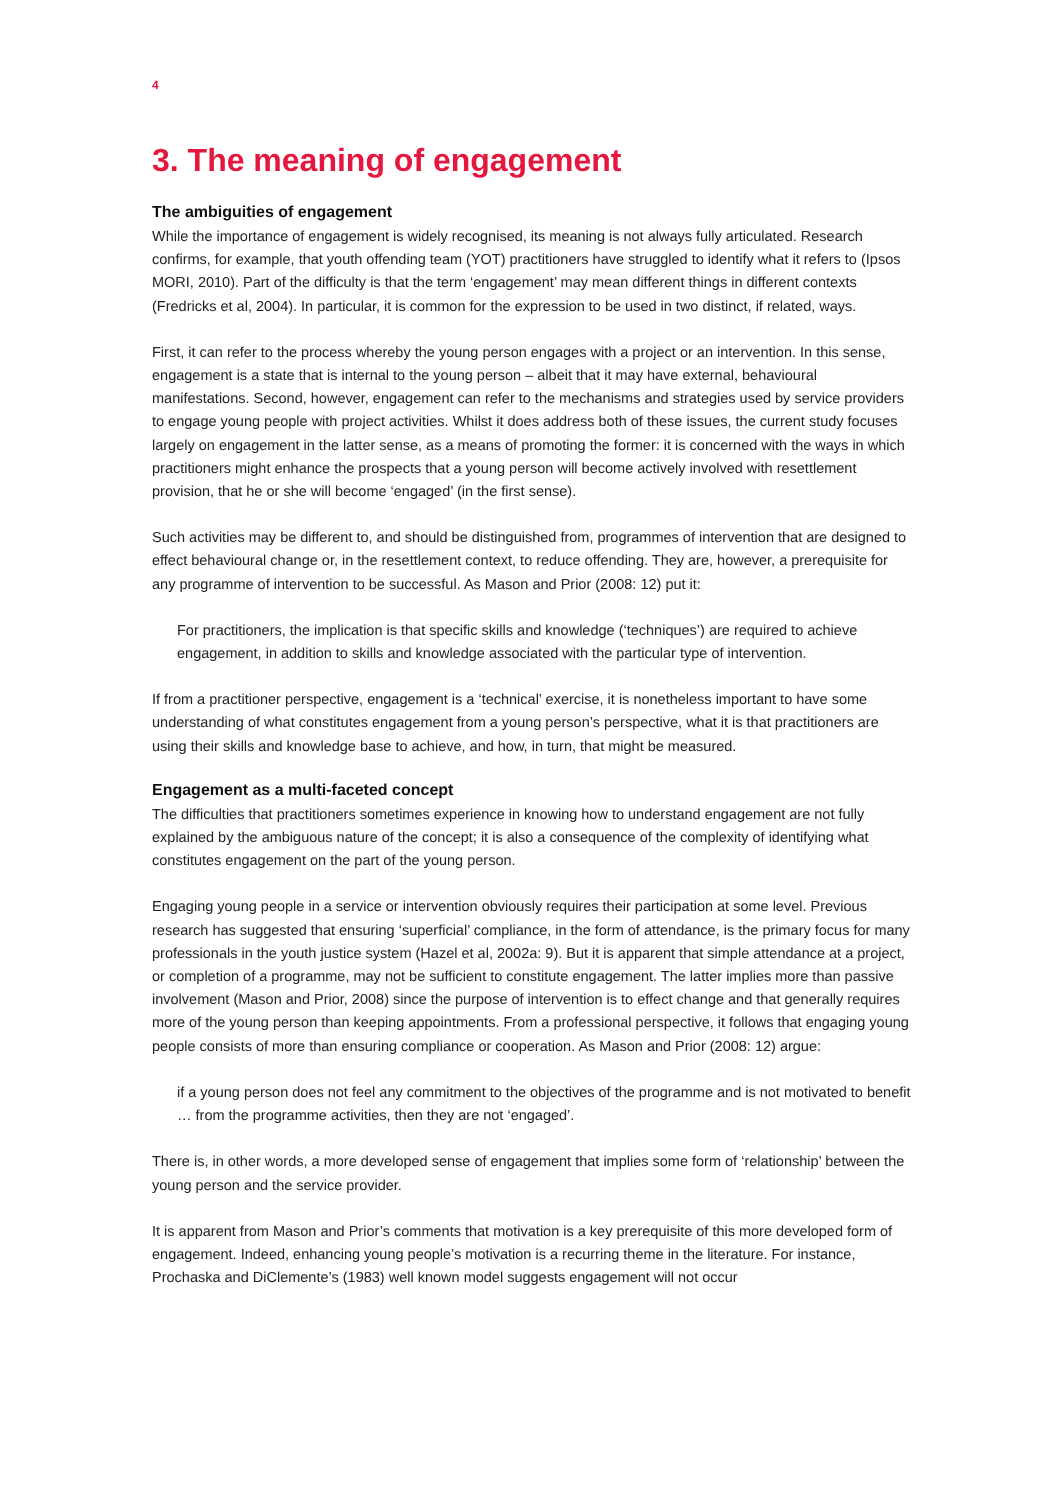4
3. The meaning of engagement
The ambiguities of engagement
While the importance of engagement is widely recognised, its meaning is not always fully articulated. Research confirms, for example, that youth offending team (YOT) practitioners have struggled to identify what it refers to (Ipsos MORI, 2010). Part of the difficulty is that the term ‘engagement’ may mean different things in different contexts (Fredricks et al, 2004). In particular, it is common for the expression to be used in two distinct, if related, ways.
First, it can refer to the process whereby the young person engages with a project or an intervention. In this sense, engagement is a state that is internal to the young person – albeit that it may have external, behavioural manifestations. Second, however, engagement can refer to the mechanisms and strategies used by service providers to engage young people with project activities. Whilst it does address both of these issues, the current study focuses largely on engagement in the latter sense, as a means of promoting the former: it is concerned with the ways in which practitioners might enhance the prospects that a young person will become actively involved with resettlement provision, that he or she will become ‘engaged’ (in the first sense).
Such activities may be different to, and should be distinguished from, programmes of intervention that are designed to effect behavioural change or, in the resettlement context, to reduce offending. They are, however, a prerequisite for any programme of intervention to be successful. As Mason and Prior (2008: 12) put it:
For practitioners, the implication is that specific skills and knowledge (‘techniques’) are required to achieve engagement, in addition to skills and knowledge associated with the particular type of intervention.
If from a practitioner perspective, engagement is a ‘technical’ exercise, it is nonetheless important to have some understanding of what constitutes engagement from a young person’s perspective, what it is that practitioners are using their skills and knowledge base to achieve, and how, in turn, that might be measured.
Engagement as a multi-faceted concept
The difficulties that practitioners sometimes experience in knowing how to understand engagement are not fully explained by the ambiguous nature of the concept; it is also a consequence of the complexity of identifying what constitutes engagement on the part of the young person.
Engaging young people in a service or intervention obviously requires their participation at some level. Previous research has suggested that ensuring ‘superficial’ compliance, in the form of attendance, is the primary focus for many professionals in the youth justice system (Hazel et al, 2002a: 9). But it is apparent that simple attendance at a project, or completion of a programme, may not be sufficient to constitute engagement. The latter implies more than passive involvement (Mason and Prior, 2008) since the purpose of intervention is to effect change and that generally requires more of the young person than keeping appointments. From a professional perspective, it follows that engaging young people consists of more than ensuring compliance or cooperation. As Mason and Prior (2008: 12) argue:
if a young person does not feel any commitment to the objectives of the programme and is not motivated to benefit … from the programme activities, then they are not ‘engaged’.
There is, in other words, a more developed sense of engagement that implies some form of ‘relationship’ between the young person and the service provider.
It is apparent from Mason and Prior’s comments that motivation is a key prerequisite of this more developed form of engagement. Indeed, enhancing young people’s motivation is a recurring theme in the literature. For instance, Prochaska and DiClemente’s (1983) well known model suggests engagement will not occur